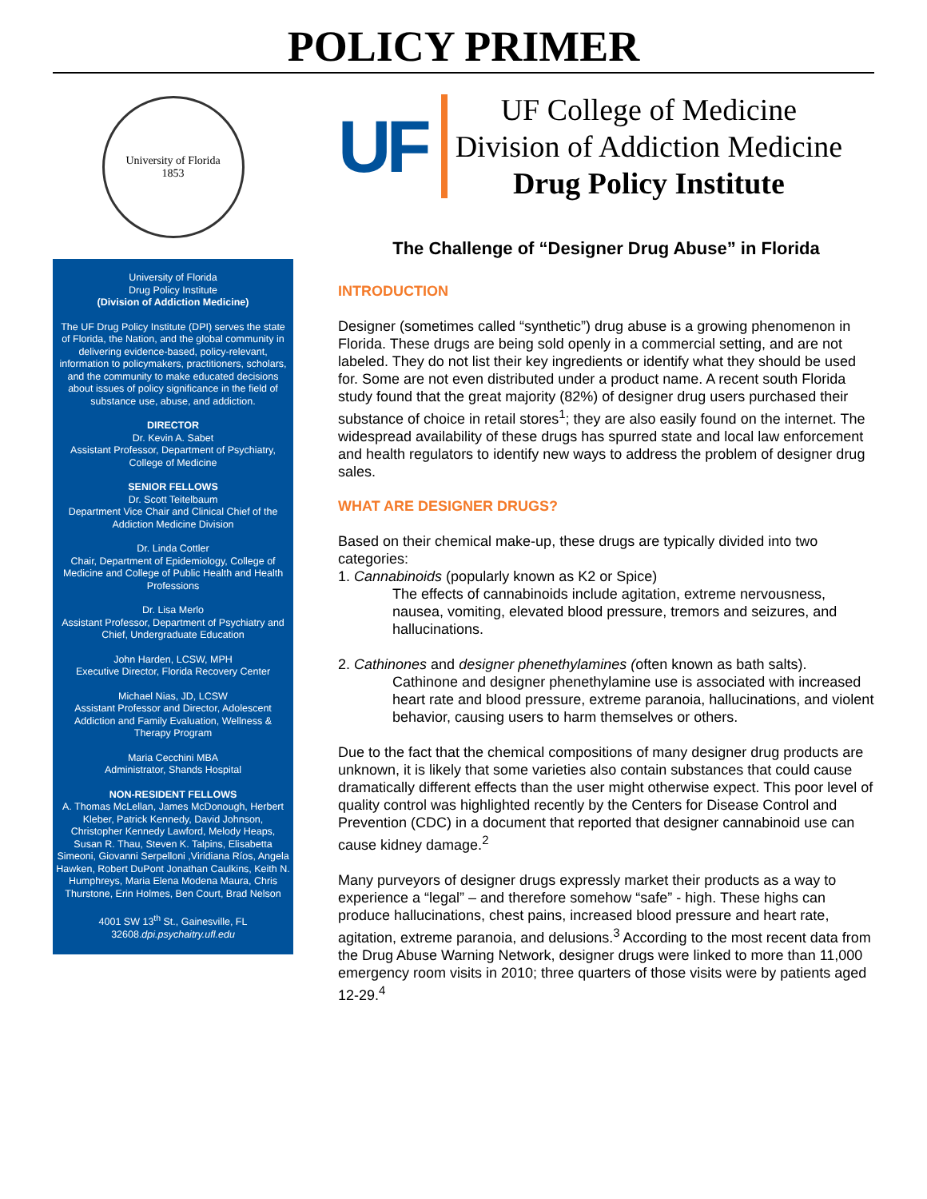POLICY PRIMER
University of Florida
1853
University of Florida
Drug Policy Institute
(Division of Addiction Medicine)
The UF Drug Policy Institute (DPI) serves the state of Florida, the Nation, and the global community in delivering evidence-based, policy-relevant, information to policymakers, practitioners, scholars, and the community to make educated decisions about issues of policy significance in the field of substance use, abuse, and addiction.
DIRECTOR
Dr. Kevin A. Sabet
Assistant Professor, Department of Psychiatry, College of Medicine
SENIOR FELLOWS
Dr. Scott Teitelbaum
Department Vice Chair and Clinical Chief of the Addiction Medicine Division
Dr. Linda Cottler
Chair, Department of Epidemiology, College of Medicine and College of Public Health and Health Professions
Dr. Lisa Merlo
Assistant Professor, Department of Psychiatry and Chief, Undergraduate Education
John Harden, LCSW, MPH
Executive Director, Florida Recovery Center
Michael Nias, JD, LCSW
Assistant Professor and Director, Adolescent Addiction and Family Evaluation, Wellness & Therapy Program
Maria Cecchini MBA
Administrator, Shands Hospital
NON-RESIDENT FELLOWS
A. Thomas McLellan, James McDonough, Herbert Kleber, Patrick Kennedy, David Johnson, Christopher Kennedy Lawford, Melody Heaps, Susan R. Thau, Steven K. Talpins, Elisabetta Simeoni, Giovanni Serpelloni ,Viridiana Ríos, Angela Hawken, Robert DuPont Jonathan Caulkins, Keith N. Humphreys, Maria Elena Modena Maura, Chris Thurstone, Erin Holmes, Ben Court, Brad Nelson
4001 SW 13<sup>th</sup> St., Gainesville, FL 32608.dpi.psychaitry.ufl.edu
UF
UF College of Medicine
Division of Addiction Medicine
Drug Policy Institute
The Challenge of “Designer Drug Abuse” in Florida
INTRODUCTION
Designer (sometimes called “synthetic”) drug abuse is a growing phenomenon in Florida. These drugs are being sold openly in a commercial setting, and are not labeled. They do not list their key ingredients or identify what they should be used for. Some are not even distributed under a product name. A recent south Florida study found that the great majority (82%) of designer drug users purchased their substance of choice in retail stores<sup>1</sup>; they are also easily found on the internet. The widespread availability of these drugs has spurred state and local law enforcement and health regulators to identify new ways to address the problem of designer drug sales.
WHAT ARE DESIGNER DRUGS?
Based on their chemical make-up, these drugs are typically divided into two categories:
1. Cannabinoids (popularly known as K2 or Spice)
The effects of cannabinoids include agitation, extreme nervousness, nausea, vomiting, elevated blood pressure, tremors and seizures, and hallucinations.
2. Cathinones and designer phenethylamines (often known as bath salts).
Cathinone and designer phenethylamine use is associated with increased heart rate and blood pressure, extreme paranoia, hallucinations, and violent behavior, causing users to harm themselves or others.
Due to the fact that the chemical compositions of many designer drug products are unknown, it is likely that some varieties also contain substances that could cause dramatically different effects than the user might otherwise expect. This poor level of quality control was highlighted recently by the Centers for Disease Control and Prevention (CDC) in a document that reported that designer cannabinoid use can cause kidney damage.<sup>2</sup>
Many purveyors of designer drugs expressly market their products as a way to experience a “legal” – and therefore somehow “safe” - high. These highs can produce hallucinations, chest pains, increased blood pressure and heart rate, agitation, extreme paranoia, and delusions.<sup>3</sup> According to the most recent data from the Drug Abuse Warning Network, designer drugs were linked to more than 11,000 emergency room visits in 2010; three quarters of those visits were by patients aged 12-29.<sup>4</sup>